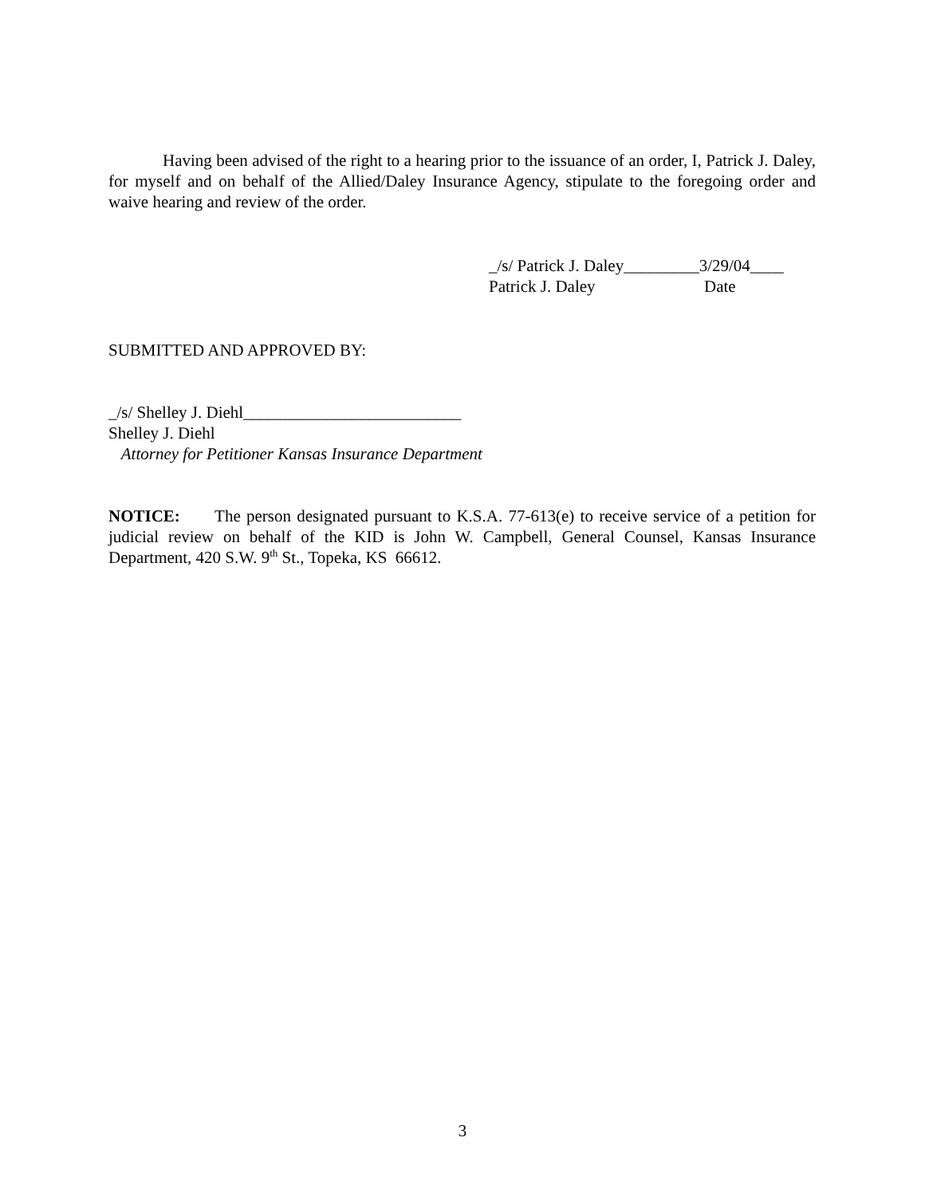Having been advised of the right to a hearing prior to the issuance of an order, I, Patrick J. Daley, for myself and on behalf of the Allied/Daley Insurance Agency, stipulate to the foregoing order and waive hearing and review of the order.
_/s/ Patrick J. Daley_________3/29/04____
Patrick J. Daley Date
SUBMITTED AND APPROVED BY:
_/s/ Shelley J. Diehl__________________________
Shelley J. Diehl
Attorney for Petitioner Kansas Insurance Department
NOTICE: The person designated pursuant to K.S.A. 77-613(e) to receive service of a petition for judicial review on behalf of the KID is John W. Campbell, General Counsel, Kansas Insurance Department, 420 S.W. 9<sup>th</sup> St., Topeka, KS 66612.
3